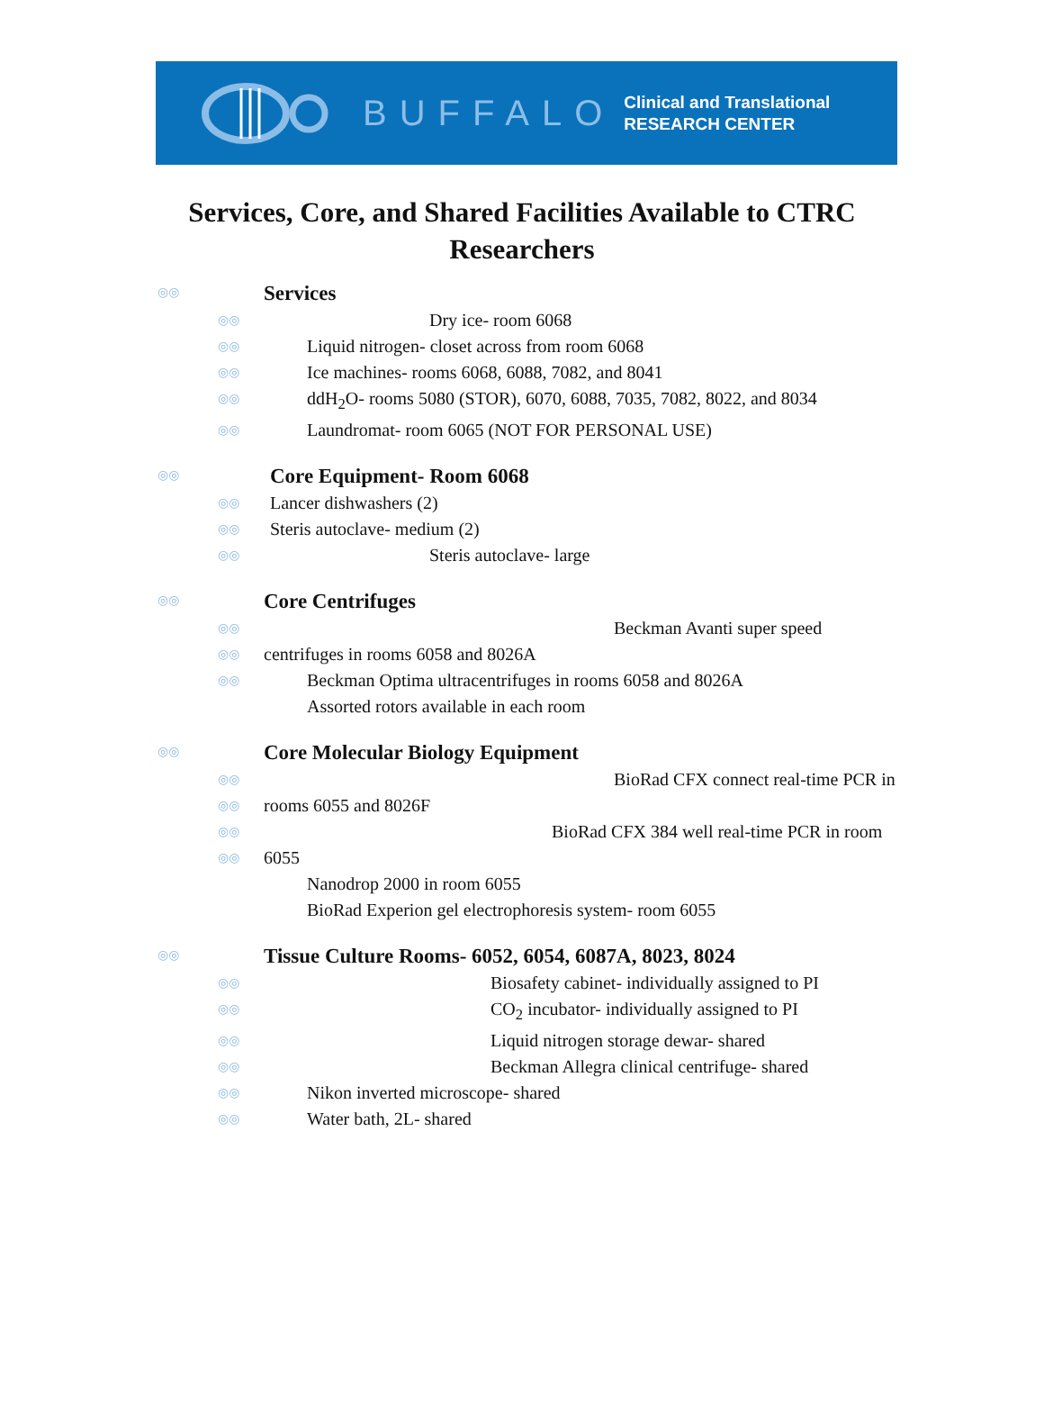BUFFALO
Clinical and Translational
RESEARCH CENTER
Services, Core, and Shared Facilities Available to CTRC
Researchers
◎◎ Services
◎◎ Dry ice- room 6068
◎◎ Liquid nitrogen- closet across from room 6068
◎◎ Ice machines- rooms 6068, 6088, 7082, and 8041
◎◎ ddH<sub>2</sub>O- rooms 5080 (STOR), 6070, 6088, 7035, 7082, 8022, and 8034
◎◎ Laundromat- room 6065 (NOT FOR PERSONAL USE)
◎◎ Core Equipment- Room 6068
◎◎ Lancer dishwashers (2)
◎◎ Steris autoclave- medium (2)
◎◎ Steris autoclave- large
◎◎ Core Centrifuges
◎◎ Beckman Avanti super speed
◎◎ centrifuges in rooms 6058 and 8026A
◎◎ Beckman Optima ultracentrifuges in rooms 6058 and 8026A
Assorted rotors available in each room
◎◎ Core Molecular Biology Equipment
◎◎ BioRad CFX connect real-time PCR in
◎◎ rooms 6055 and 8026F
◎◎ BioRad CFX 384 well real-time PCR in room
◎◎ 6055
Nanodrop 2000 in room 6055
BioRad Experion gel electrophoresis system- room 6055
◎◎ Tissue Culture Rooms- 6052, 6054, 6087A, 8023, 8024
◎◎ Biosafety cabinet- individually assigned to PI
◎◎ CO<sub>2</sub> incubator- individually assigned to PI
◎◎ Liquid nitrogen storage dewar- shared
◎◎ Beckman Allegra clinical centrifuge- shared
◎◎ Nikon inverted microscope- shared
◎◎ Water bath, 2L- shared